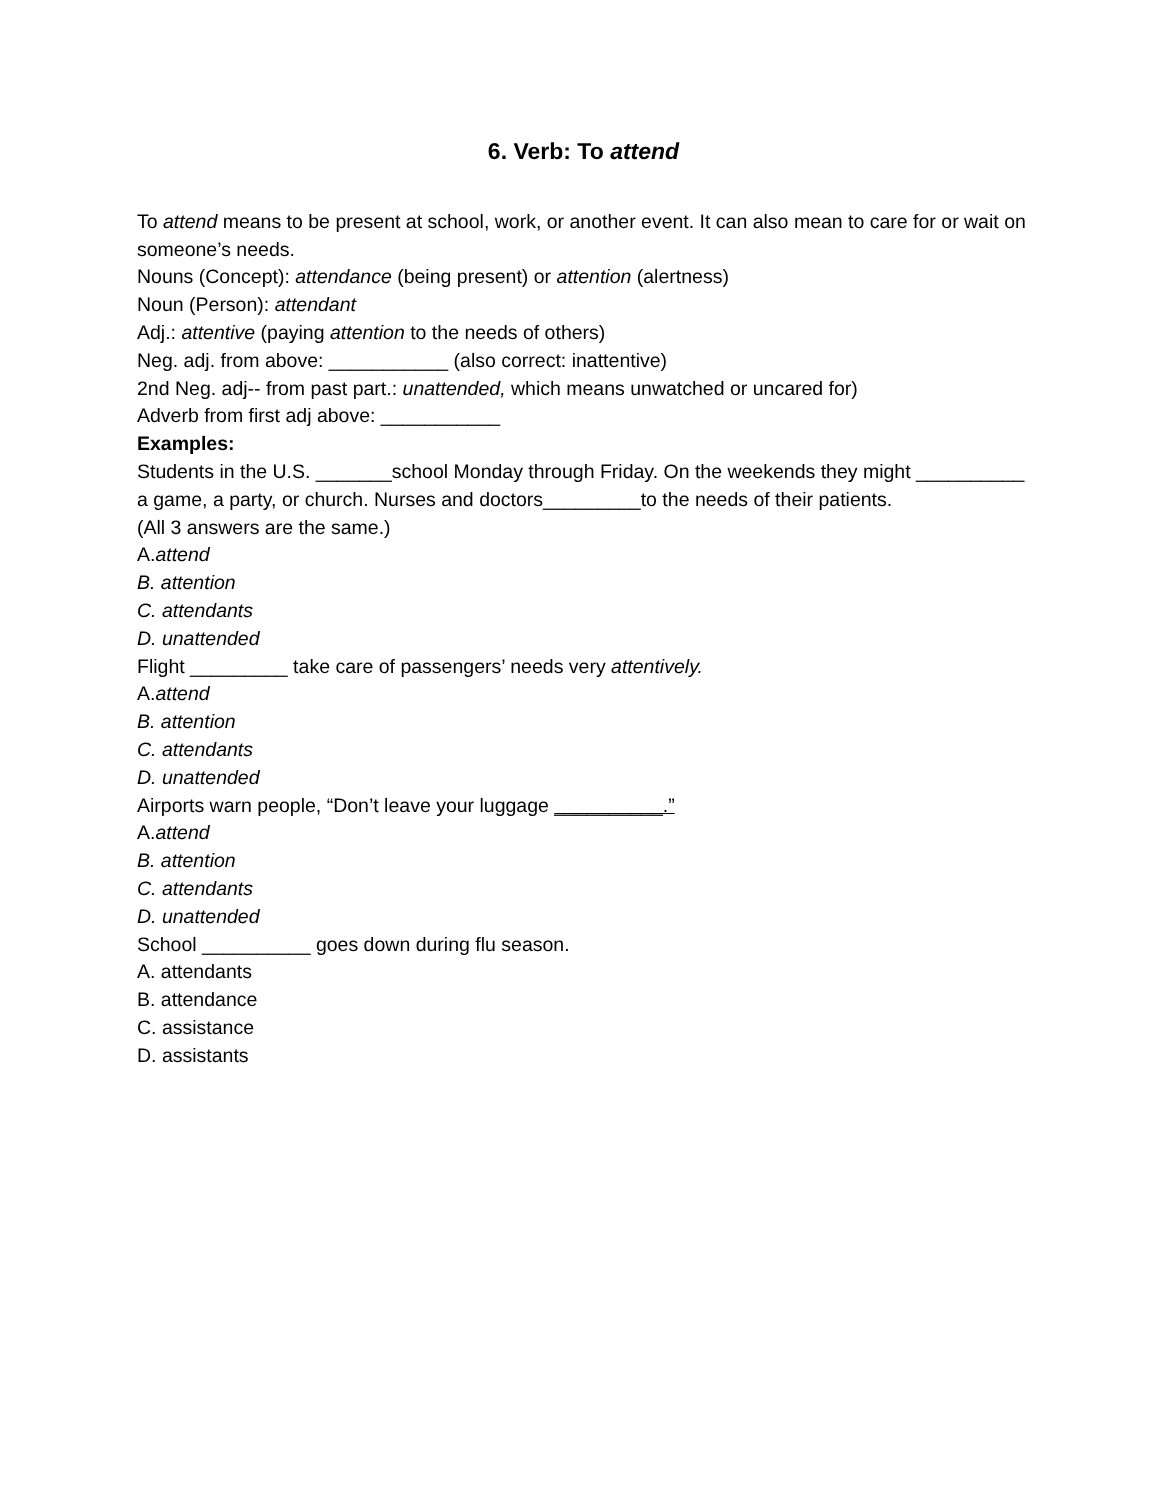6. Verb: To attend
To attend means to be present at school, work, or another event. It can also mean to care for or wait on someone’s needs.
Nouns (Concept): attendance (being present) or attention (alertness)
Noun (Person): attendant
Adj.: attentive (paying attention to the needs of others)
Neg. adj. from above: ___________ (also correct: inattentive)
2nd Neg. adj-- from past part.: unattended, which means unwatched or uncared for)
Adverb from first adj above: ___________
Examples:
Students in the U.S. _______school Monday through Friday. On the weekends they might __________ a game, a party, or church. Nurses and doctors_________to the needs of their patients.
(All 3 answers are the same.)
A.attend
B. attention
C. attendants
D. unattended
Flight _________ take care of passengers’ needs very attentively.
A.attend
B. attention
C. attendants
D. unattended
Airports warn people, “Don’t leave your luggage __________.”
A.attend
B. attention
C. attendants
D. unattended
School __________ goes down during flu season.
A. attendants
B. attendance
C. assistance
D. assistants